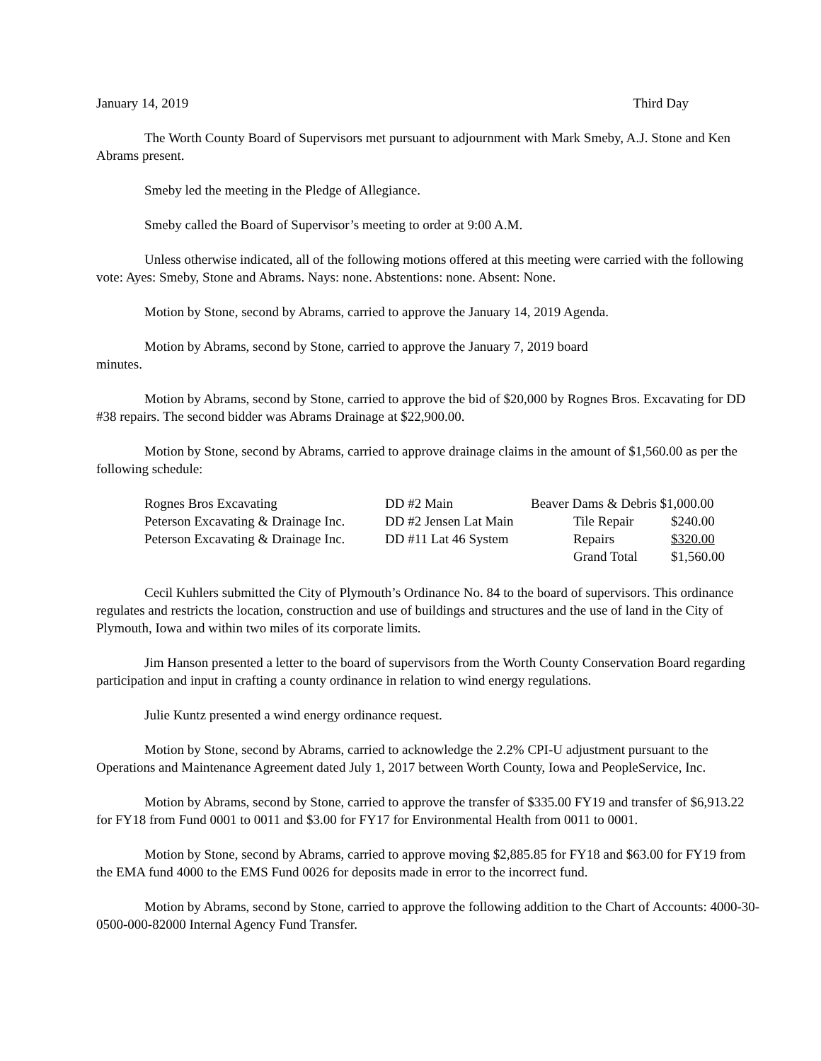January 14, 2019 Third Day
The Worth County Board of Supervisors met pursuant to adjournment with Mark Smeby, A.J. Stone and Ken Abrams present.
Smeby led the meeting in the Pledge of Allegiance.
Smeby called the Board of Supervisor’s meeting to order at 9:00 A.M.
Unless otherwise indicated, all of the following motions offered at this meeting were carried with the following vote: Ayes: Smeby, Stone and Abrams. Nays: none. Abstentions: none. Absent: None.
Motion by Stone, second by Abrams, carried to approve the January 14, 2019 Agenda.
Motion by Abrams, second by Stone, carried to approve the January 7, 2019 board
minutes.
Motion by Abrams, second by Stone, carried to approve the bid of $20,000 by Rognes Bros. Excavating for DD #38 repairs. The second bidder was Abrams Drainage at $22,900.00.
Motion by Stone, second by Abrams, carried to approve drainage claims in the amount of $1,560.00 as per the following schedule:
| Rognes Bros Excavating | DD #2 Main | Beaver Dams & Debris $1,000.00 | |
| Peterson Excavating & Drainage Inc. | DD #2 Jensen Lat Main | Tile Repair | $240.00 |
| Peterson Excavating & Drainage Inc. | DD #11 Lat 46 System | Repairs | $320.00 |
| | | Grand Total | $1,560.00 |
Cecil Kuhlers submitted the City of Plymouth’s Ordinance No. 84 to the board of supervisors. This ordinance regulates and restricts the location, construction and use of buildings and structures and the use of land in the City of Plymouth, Iowa and within two miles of its corporate limits.
Jim Hanson presented a letter to the board of supervisors from the Worth County Conservation Board regarding participation and input in crafting a county ordinance in relation to wind energy regulations.
Julie Kuntz presented a wind energy ordinance request.
Motion by Stone, second by Abrams, carried to acknowledge the 2.2% CPI-U adjustment pursuant to the Operations and Maintenance Agreement dated July 1, 2017 between Worth County, Iowa and PeopleService, Inc.
Motion by Abrams, second by Stone, carried to approve the transfer of $335.00 FY19 and transfer of $6,913.22 for FY18 from Fund 0001 to 0011 and $3.00 for FY17 for Environmental Health from 0011 to 0001.
Motion by Stone, second by Abrams, carried to approve moving $2,885.85 for FY18 and $63.00 for FY19 from the EMA fund 4000 to the EMS Fund 0026 for deposits made in error to the incorrect fund.
Motion by Abrams, second by Stone, carried to approve the following addition to the Chart of Accounts: 4000-30-0500-000-82000 Internal Agency Fund Transfer.